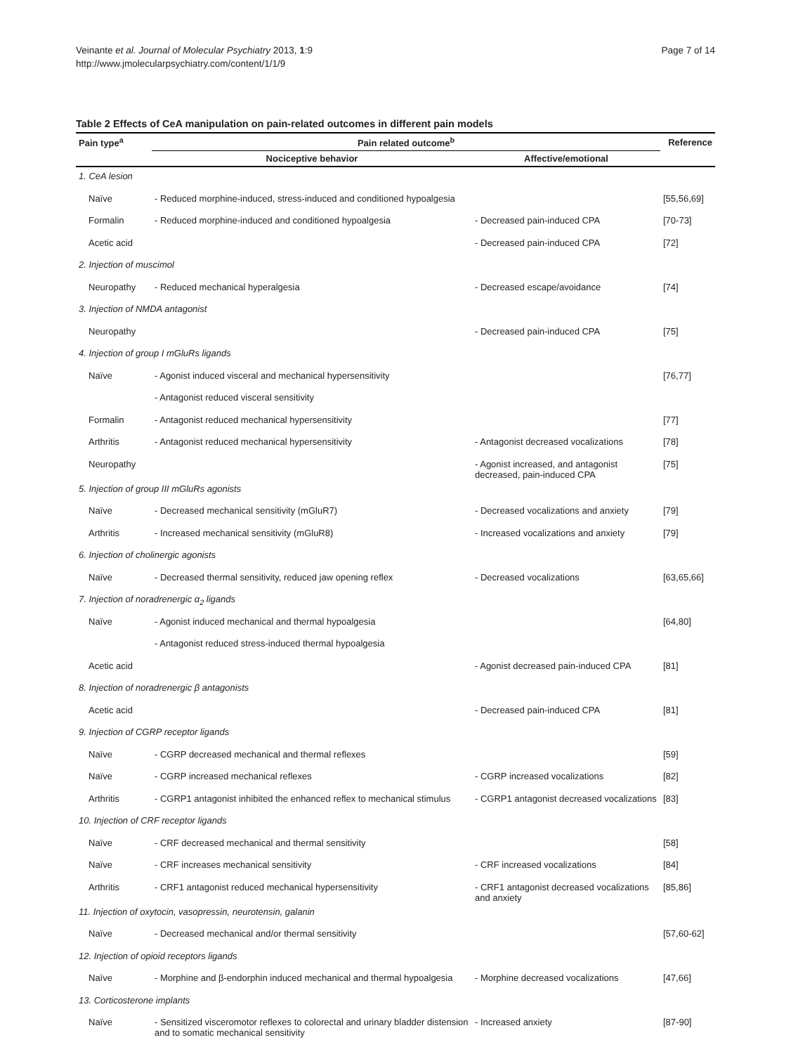Veinante et al. Journal of Molecular Psychiatry 2013, 1:9
http://www.jmolecularpsychiatry.com/content/1/1/9
Page 7 of 14
Table 2 Effects of CeA manipulation on pain-related outcomes in different pain models
| Pain type<sup>a</sup> | Pain related outcome<sup>b</sup> | | Reference |
| --- | --- | --- | --- |
| | Nociceptive behavior | Affective/emotional | |
| 1. CeA lesion | | | |
| Naïve | - Reduced morphine-induced, stress-induced and conditioned hypoalgesia | | [55,56,69] |
| Formalin | - Reduced morphine-induced and conditioned hypoalgesia | - Decreased pain-induced CPA | [70-73] |
| Acetic acid | | - Decreased pain-induced CPA | [72] |
| 2. Injection of muscimol | | | |
| Neuropathy | - Reduced mechanical hyperalgesia | - Decreased escape/avoidance | [74] |
| 3. Injection of NMDA antagonist | | | |
| Neuropathy | | - Decreased pain-induced CPA | [75] |
| 4. Injection of group I mGluRs ligands | | | |
| Naïve | - Agonist induced visceral and mechanical hypersensitivity | | [76,77] |
| | - Antagonist reduced visceral sensitivity | | |
| Formalin | - Antagonist reduced mechanical hypersensitivity | | [77] |
| Arthritis | - Antagonist reduced mechanical hypersensitivity | - Antagonist decreased vocalizations | [78] |
| Neuropathy | | - Agonist increased, and antagonist decreased, pain-induced CPA | [75] |
| 5. Injection of group III mGluRs agonists | | | |
| Naïve | - Decreased mechanical sensitivity (mGluR7) | - Decreased vocalizations and anxiety | [79] |
| Arthritis | - Increased mechanical sensitivity (mGluR8) | - Increased vocalizations and anxiety | [79] |
| 6. Injection of cholinergic agonists | | | |
| Naïve | - Decreased thermal sensitivity, reduced jaw opening reflex | - Decreased vocalizations | [63,65,66] |
| 7. Injection of noradrenergic α<sub>2</sub> ligands | | | |
| Naïve | - Agonist induced mechanical and thermal hypoalgesia | | [64,80] |
| | - Antagonist reduced stress-induced thermal hypoalgesia | | |
| Acetic acid | | - Agonist decreased pain-induced CPA | [81] |
| 8. Injection of noradrenergic β antagonists | | | |
| Acetic acid | | - Decreased pain-induced CPA | [81] |
| 9. Injection of CGRP receptor ligands | | | |
| Naïve | - CGRP decreased mechanical and thermal reflexes | | [59] |
| Naïve | - CGRP increased mechanical reflexes | - CGRP increased vocalizations | [82] |
| Arthritis | - CGRP1 antagonist inhibited the enhanced reflex to mechanical stimulus | - CGRP1 antagonist decreased vocalizations | [83] |
| 10. Injection of CRF receptor ligands | | | |
| Naïve | - CRF decreased mechanical and thermal sensitivity | | [58] |
| Naïve | - CRF increases mechanical sensitivity | - CRF increased vocalizations | [84] |
| Arthritis | - CRF1 antagonist reduced mechanical hypersensitivity | - CRF1 antagonist decreased vocalizations and anxiety | [85,86] |
| 11. Injection of oxytocin, vasopressin, neurotensin, galanin | | | |
| Naïve | - Decreased mechanical and/or thermal sensitivity | | [57,60-62] |
| 12. Injection of opioid receptors ligands | | | |
| Naïve | - Morphine and β-endorphin induced mechanical and thermal hypoalgesia | - Morphine decreased vocalizations | [47,66] |
| 13. Corticosterone implants | | | |
| Naïve | - Sensitized visceromotor reflexes to colorectal and urinary bladder distension and to somatic mechanical sensitivity | - Increased anxiety | [87-90] |